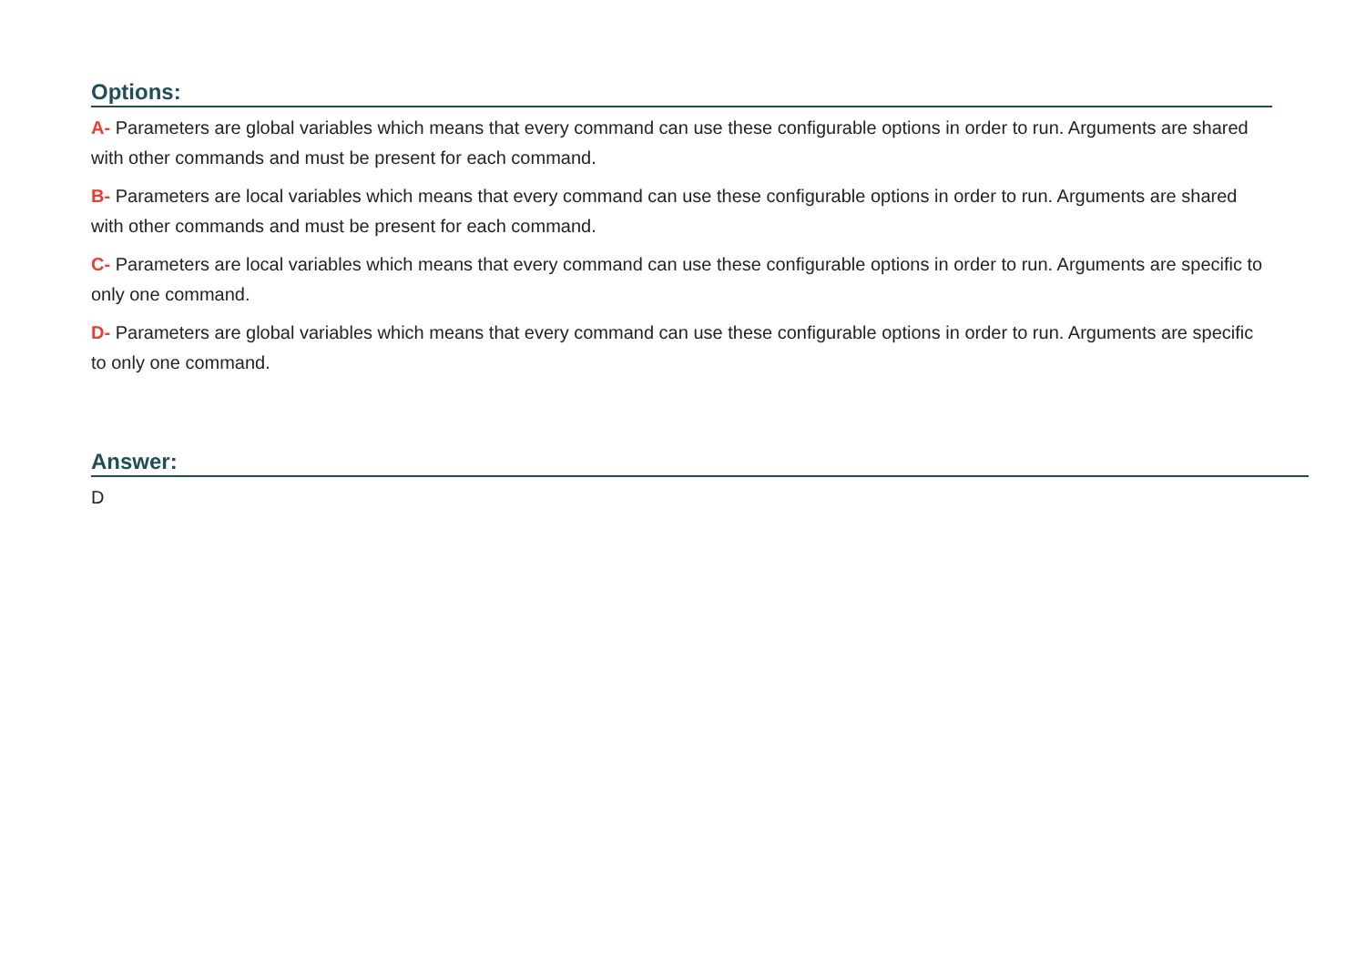Options:
A- Parameters are global variables which means that every command can use these configurable options in order to run. Arguments are shared with other commands and must be present for each command.
B- Parameters are local variables which means that every command can use these configurable options in order to run. Arguments are shared with other commands and must be present for each command.
C- Parameters are local variables which means that every command can use these configurable options in order to run. Arguments are specific to only one command.
D- Parameters are global variables which means that every command can use these configurable options in order to run. Arguments are specific to only one command.
Answer:
D